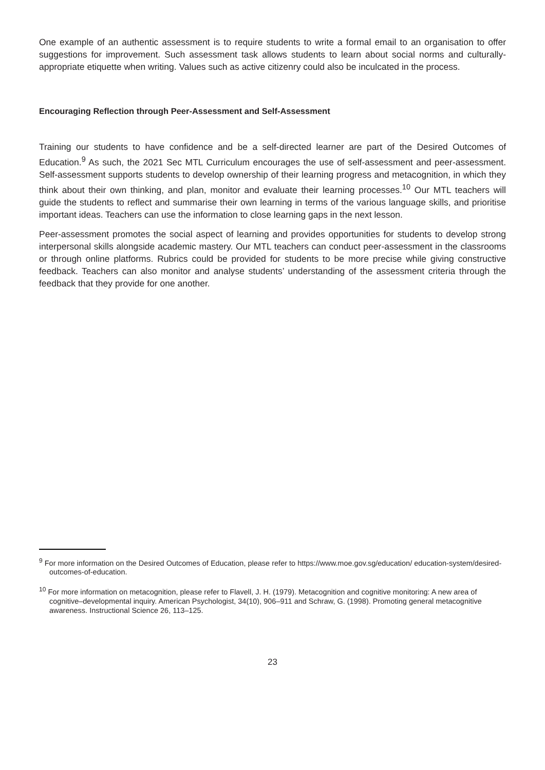One example of an authentic assessment is to require students to write a formal email to an organisation to offer suggestions for improvement. Such assessment task allows students to learn about social norms and culturally-appropriate etiquette when writing. Values such as active citizenry could also be inculcated in the process.
Encouraging Reflection through Peer-Assessment and Self-Assessment
Training our students to have confidence and be a self-directed learner are part of the Desired Outcomes of Education.<sup>9</sup> As such, the 2021 Sec MTL Curriculum encourages the use of self-assessment and peer-assessment. Self-assessment supports students to develop ownership of their learning progress and metacognition, in which they think about their own thinking, and plan, monitor and evaluate their learning processes.<sup>10</sup> Our MTL teachers will guide the students to reflect and summarise their own learning in terms of the various language skills, and prioritise important ideas. Teachers can use the information to close learning gaps in the next lesson.
Peer-assessment promotes the social aspect of learning and provides opportunities for students to develop strong interpersonal skills alongside academic mastery. Our MTL teachers can conduct peer-assessment in the classrooms or through online platforms. Rubrics could be provided for students to be more precise while giving constructive feedback. Teachers can also monitor and analyse students’ understanding of the assessment criteria through the feedback that they provide for one another.
<sup>9</sup> For more information on the Desired Outcomes of Education, please refer to https://www.moe.gov.sg/education/ education-system/desired-outcomes-of-education.
<sup>10</sup> For more information on metacognition, please refer to Flavell, J. H. (1979). Metacognition and cognitive monitoring: A new area of cognitive–developmental inquiry. American Psychologist, 34(10), 906–911 and Schraw, G. (1998). Promoting general metacognitive awareness. Instructional Science 26, 113–125.
23